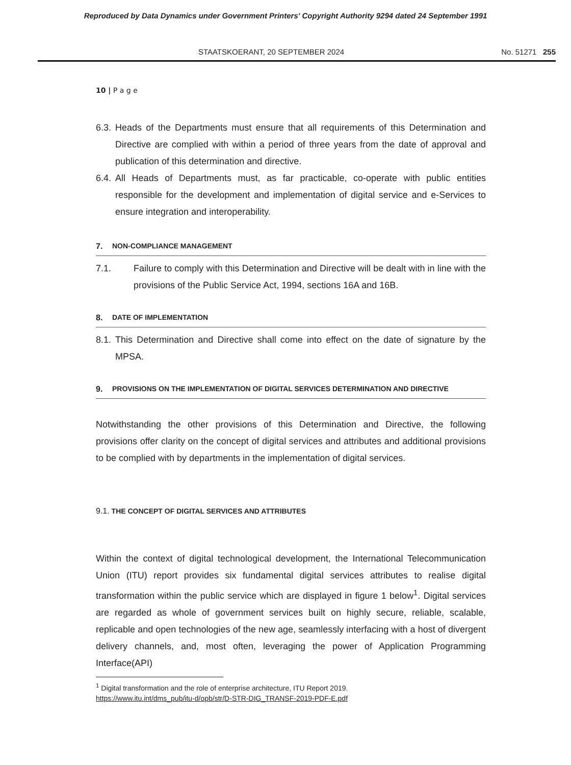Reproduced by Data Dynamics under Government Printers' Copyright Authority 9294 dated 24 September 1991
STAATSKOERANT, 20 SEPTEMBER 2024 No. 51271 255
10 | P a g e
6.3. Heads of the Departments must ensure that all requirements of this Determination and Directive are complied with within a period of three years from the date of approval and publication of this determination and directive.
6.4. All Heads of Departments must, as far practicable, co-operate with public entities responsible for the development and implementation of digital service and e-Services to ensure integration and interoperability.
7. NON-COMPLIANCE MANAGEMENT
7.1. Failure to comply with this Determination and Directive will be dealt with in line with the provisions of the Public Service Act, 1994, sections 16A and 16B.
8. DATE OF IMPLEMENTATION
8.1. This Determination and Directive shall come into effect on the date of signature by the MPSA.
9. PROVISIONS ON THE IMPLEMENTATION OF DIGITAL SERVICES DETERMINATION AND DIRECTIVE
Notwithstanding the other provisions of this Determination and Directive, the following provisions offer clarity on the concept of digital services and attributes and additional provisions to be complied with by departments in the implementation of digital services.
9.1. THE CONCEPT OF DIGITAL SERVICES AND ATTRIBUTES
Within the context of digital technological development, the International Telecommunication Union (ITU) report provides six fundamental digital services attributes to realise digital transformation within the public service which are displayed in figure 1 below<sup>1</sup>. Digital services are regarded as whole of government services built on highly secure, reliable, scalable, replicable and open technologies of the new age, seamlessly interfacing with a host of divergent delivery channels, and, most often, leveraging the power of Application Programming Interface(API)
<sup>1</sup> Digital transformation and the role of enterprise architecture, ITU Report 2019.
https://www.itu.int/dms_pub/itu-d/opb/str/D-STR-DIG_TRANSF-2019-PDF-E.pdf